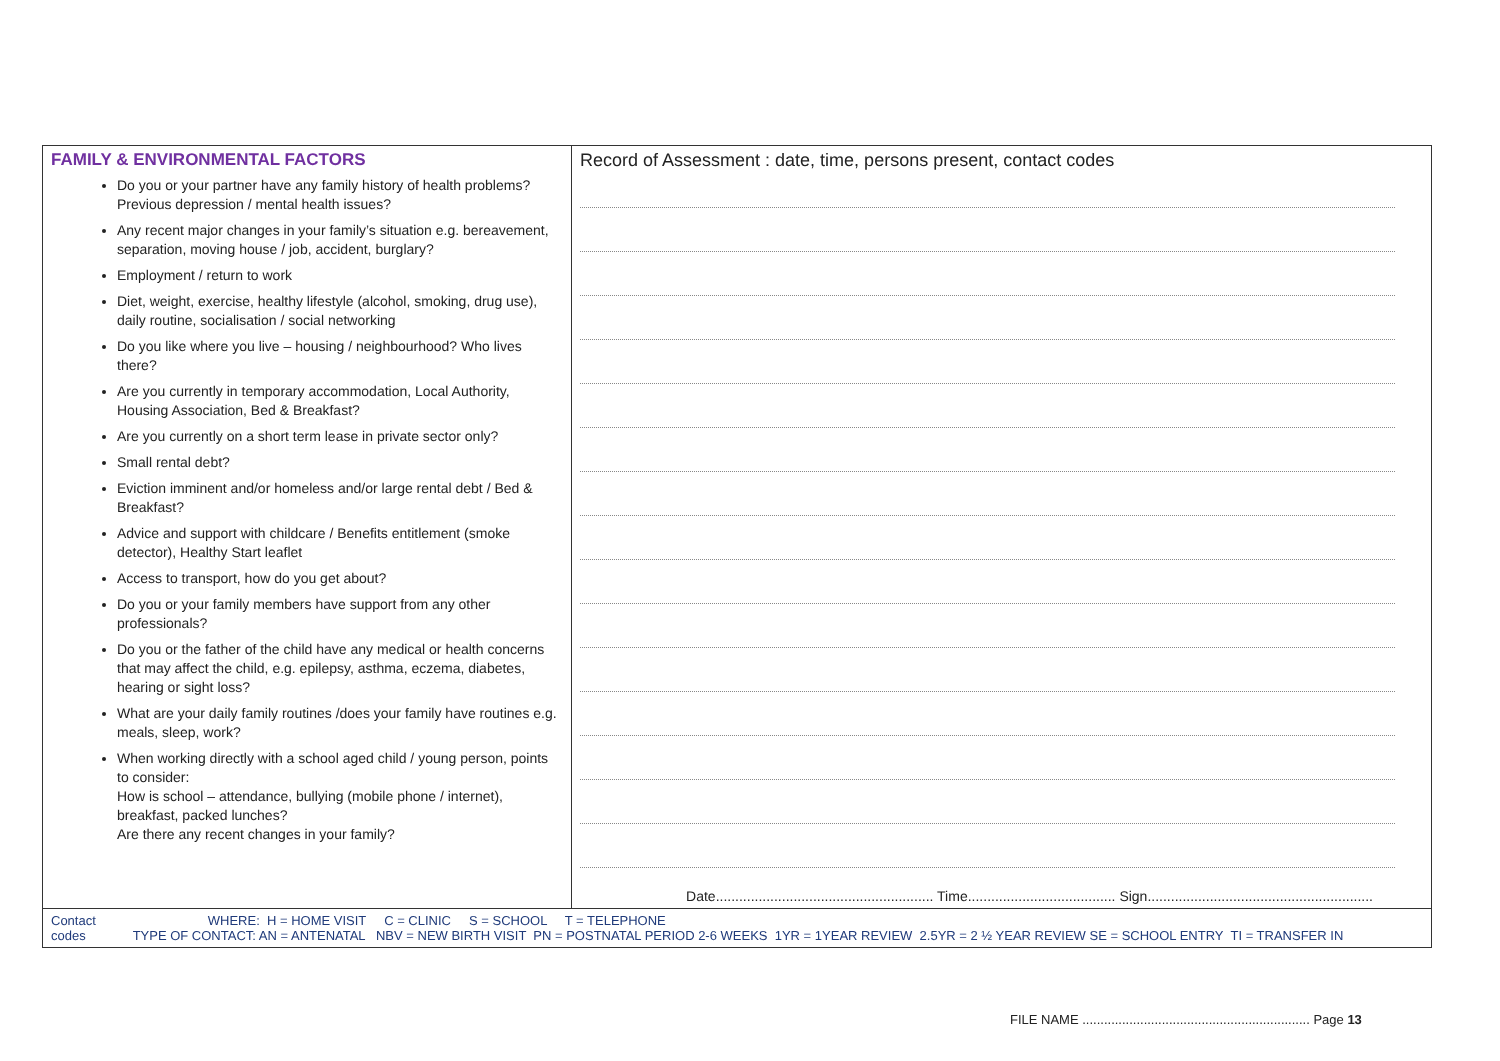| FAMILY & ENVIRONMENTAL FACTORS Do you or your partner have any family history of health problems? Previous depression / mental health issues? Any recent major changes in your family’s situation e.g. bereavement, separation, moving house / job, accident, burglary? Employment / return to work Diet, weight, exercise, healthy lifestyle (alcohol, smoking, drug use), daily routine, socialisation / social networking Do you like where you live – housing / neighbourhood? Who lives there? Are you currently in temporary accommodation, Local Authority, Housing Association, Bed & Breakfast? Are you currently on a short term lease in private sector only? Small rental debt? Eviction imminent and/or homeless and/or large rental debt / Bed & Breakfast? Advice and support with childcare / Benefits entitlement (smoke detector), Healthy Start leaflet Access to transport, how do you get about? Do you or your family members have support from any other professionals? Do you or the father of the child have any medical or health concerns that may affect the child, e.g. epilepsy, asthma, eczema, diabetes, hearing or sight loss? What are your daily family routines /does your family have routines e.g. meals, sleep, work? When working directly with a school aged child / young person, points to consider: How is school – attendance, bullying (mobile phone / internet), breakfast, packed lunches? Are there any recent changes in your family? | Record of Assessment : date, time, persons present, contact codes Date........................................................ Time...................................... Sign.......................................................... |
| Contact WHERE: H = HOME VISIT C = CLINIC S = SCHOOL T = TELEPHONE codes TYPE OF CONTACT: AN = ANTENATAL NBV = NEW BIRTH VISIT PN = POSTNATAL PERIOD 2-6 WEEKS 1YR = 1YEAR REVIEW 2.5YR = 2 ½ YEAR REVIEW SE = SCHOOL ENTRY TI = TRANSFER IN | |
FILE NAME ............................................................... Page 13